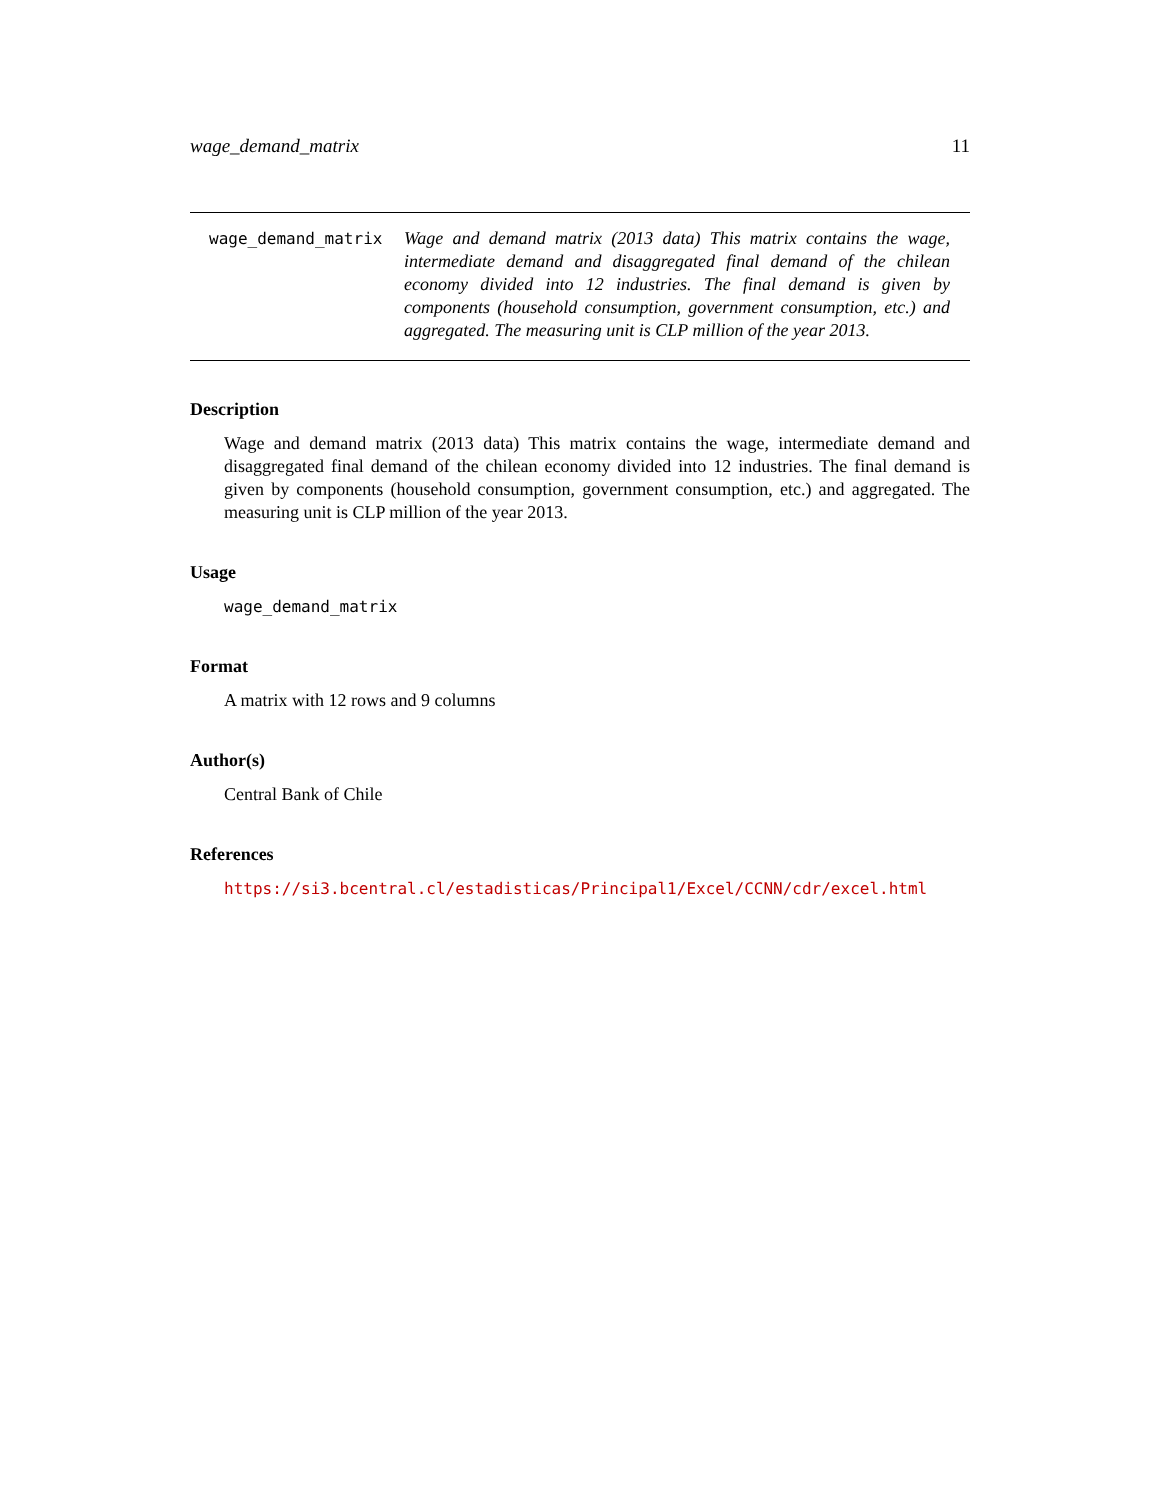wage_demand_matrix 11
wage_demand_matrix
Wage and demand matrix (2013 data) This matrix contains the wage, intermediate demand and disaggregated final demand of the chilean economy divided into 12 industries. The final demand is given by components (household consumption, government consumption, etc.) and aggregated. The measuring unit is CLP million of the year 2013.
Description
Wage and demand matrix (2013 data) This matrix contains the wage, intermediate demand and disaggregated final demand of the chilean economy divided into 12 industries. The final demand is given by components (household consumption, government consumption, etc.) and aggregated. The measuring unit is CLP million of the year 2013.
Usage
wage_demand_matrix
Format
A matrix with 12 rows and 9 columns
Author(s)
Central Bank of Chile
References
https://si3.bcentral.cl/estadisticas/Principal1/Excel/CCNN/cdr/excel.html